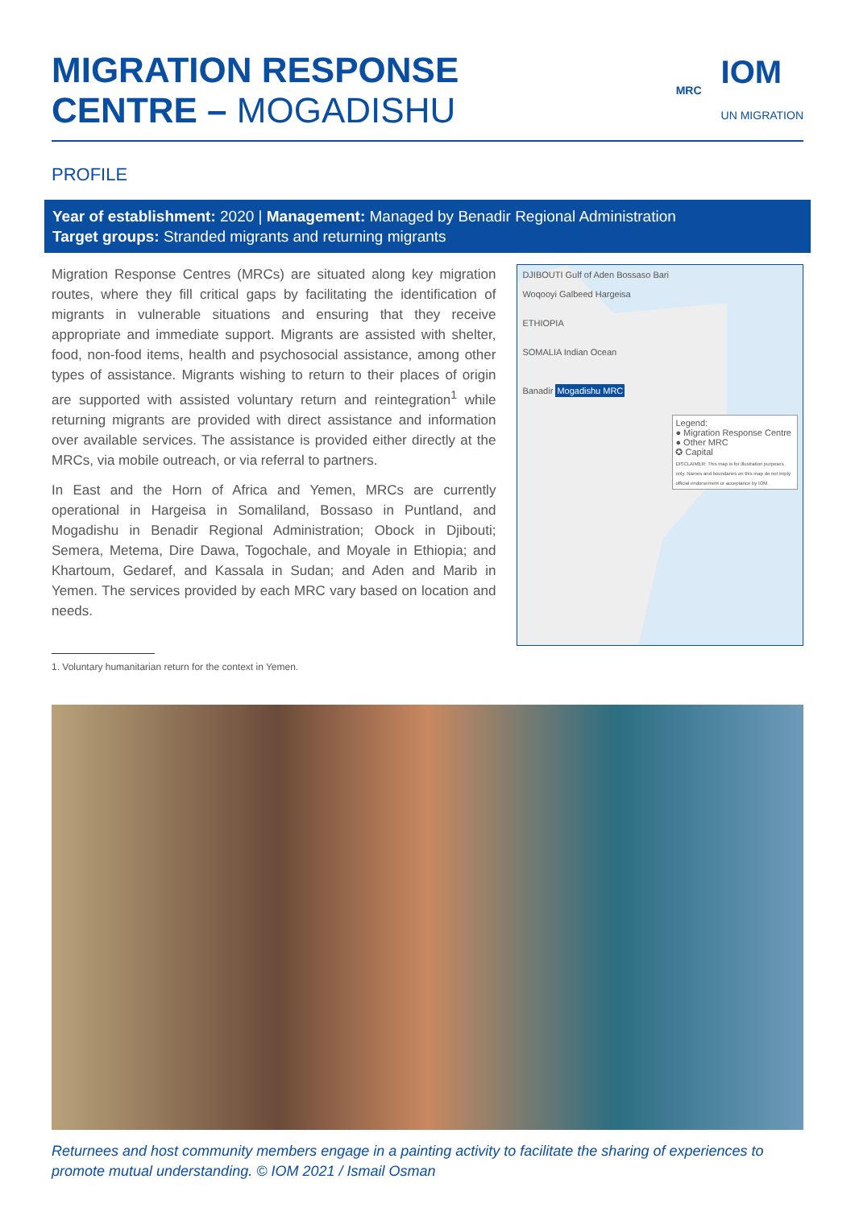MIGRATION RESPONSE
CENTRE – MOGADISHU
MRC IOM
UN MIGRATION
PROFILE
Year of establishment: 2020 | Management: Managed by Benadir Regional Administration
Target groups: Stranded migrants and returning migrants
Migration Response Centres (MRCs) are situated along key migration routes, where they fill critical gaps by facilitating the identification of migrants in vulnerable situations and ensuring that they receive appropriate and immediate support. Migrants are assisted with shelter, food, non-food items, health and psychosocial assistance, among other types of assistance. Migrants wishing to return to their places of origin are supported with assisted voluntary return and reintegration<sup>1</sup> while returning migrants are provided with direct assistance and information over available services. The assistance is provided either directly at the MRCs, via mobile outreach, or via referral to partners.
In East and the Horn of Africa and Yemen, MRCs are currently operational in Hargeisa in Somaliland, Bossaso in Puntland, and Mogadishu in Benadir Regional Administration; Obock in Djibouti; Semera, Metema, Dire Dawa, Togochale, and Moyale in Ethiopia; and Khartoum, Gedaref, and Kassala in Sudan; and Aden and Marib in Yemen. The services provided by each MRC vary based on location and needs.
1. Voluntary humanitarian return for the context in Yemen.
DJIBOUTI Gulf of Aden Bossaso Bari
Woqooyi Galbeed Hargeisa
ETHIOPIA
SOMALIA Indian Ocean
Banadir Mogadishu MRC
Legend:
● Migration Response Centre
● Other MRC
✪ Capital
DISCLAIMER: This map is for illustration purposes only. Names and boundaries on this map do not imply official endorsement or acceptance by IOM.
Returnees and host community members engage in a painting activity to facilitate the sharing of experiences to promote mutual understanding. © IOM 2021 / Ismail Osman